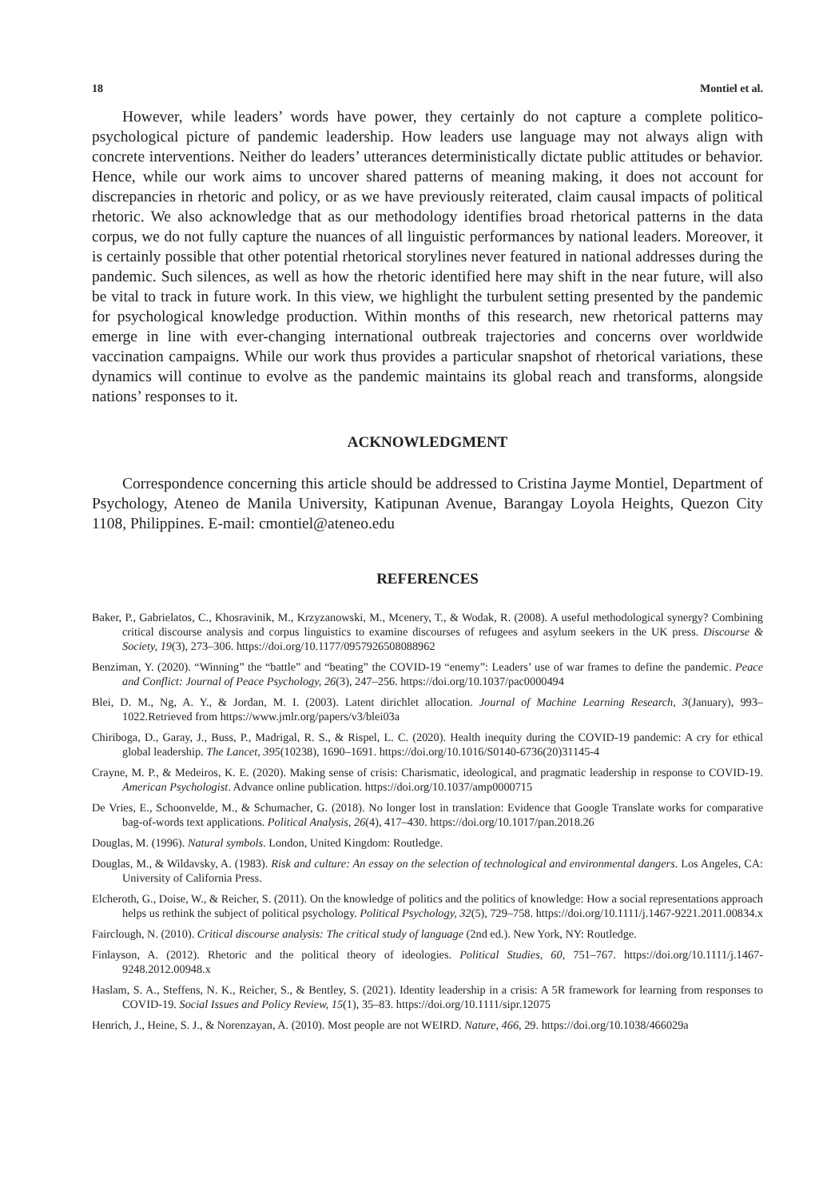18 Montiel et al.
However, while leaders’ words have power, they certainly do not capture a complete politico-psychological picture of pandemic leadership. How leaders use language may not always align with concrete interventions. Neither do leaders’ utterances deterministically dictate public attitudes or behavior. Hence, while our work aims to uncover shared patterns of meaning making, it does not account for discrepancies in rhetoric and policy, or as we have previously reiterated, claim causal impacts of political rhetoric. We also acknowledge that as our methodology identifies broad rhetorical patterns in the data corpus, we do not fully capture the nuances of all linguistic performances by national leaders. Moreover, it is certainly possible that other potential rhetorical storylines never featured in national addresses during the pandemic. Such silences, as well as how the rhetoric identified here may shift in the near future, will also be vital to track in future work. In this view, we highlight the turbulent setting presented by the pandemic for psychological knowledge production. Within months of this research, new rhetorical patterns may emerge in line with ever-changing international outbreak trajectories and concerns over worldwide vaccination campaigns. While our work thus provides a particular snapshot of rhetorical variations, these dynamics will continue to evolve as the pandemic maintains its global reach and transforms, alongside nations’ responses to it.
ACKNOWLEDGMENT
Correspondence concerning this article should be addressed to Cristina Jayme Montiel, Department of Psychology, Ateneo de Manila University, Katipunan Avenue, Barangay Loyola Heights, Quezon City 1108, Philippines. E-mail: cmontiel@ateneo.edu
REFERENCES
Baker, P., Gabrielatos, C., Khosravinik, M., Krzyzanowski, M., Mcenery, T., & Wodak, R. (2008). A useful methodological synergy? Combining critical discourse analysis and corpus linguistics to examine discourses of refugees and asylum seekers in the UK press. Discourse & Society, 19(3), 273–306. https://doi.org/10.1177/0957926508088962
Benziman, Y. (2020). “Winning” the “battle” and “beating” the COVID-19 “enemy”: Leaders’ use of war frames to define the pandemic. Peace and Conflict: Journal of Peace Psychology, 26(3), 247–256. https://doi.org/10.1037/pac0000494
Blei, D. M., Ng, A. Y., & Jordan, M. I. (2003). Latent dirichlet allocation. Journal of Machine Learning Research, 3(January), 993–1022.Retrieved from https://www.jmlr.org/papers/v3/blei03a
Chiriboga, D., Garay, J., Buss, P., Madrigal, R. S., & Rispel, L. C. (2020). Health inequity during the COVID-19 pandemic: A cry for ethical global leadership. The Lancet, 395(10238), 1690–1691. https://doi.org/10.1016/S0140-6736(20)31145-4
Crayne, M. P., & Medeiros, K. E. (2020). Making sense of crisis: Charismatic, ideological, and pragmatic leadership in response to COVID-19. American Psychologist. Advance online publication. https://doi.org/10.1037/amp0000715
De Vries, E., Schoonvelde, M., & Schumacher, G. (2018). No longer lost in translation: Evidence that Google Translate works for comparative bag-of-words text applications. Political Analysis, 26(4), 417–430. https://doi.org/10.1017/pan.2018.26
Douglas, M. (1996). Natural symbols. London, United Kingdom: Routledge.
Douglas, M., & Wildavsky, A. (1983). Risk and culture: An essay on the selection of technological and environmental dangers. Los Angeles, CA: University of California Press.
Elcheroth, G., Doise, W., & Reicher, S. (2011). On the knowledge of politics and the politics of knowledge: How a social representations approach helps us rethink the subject of political psychology. Political Psychology, 32(5), 729–758. https://doi.org/10.1111/j.1467-9221.2011.00834.x
Fairclough, N. (2010). Critical discourse analysis: The critical study of language (2nd ed.). New York, NY: Routledge.
Finlayson, A. (2012). Rhetoric and the political theory of ideologies. Political Studies, 60, 751–767. https://doi.org/10.1111/j.1467-9248.2012.00948.x
Haslam, S. A., Steffens, N. K., Reicher, S., & Bentley, S. (2021). Identity leadership in a crisis: A 5R framework for learning from responses to COVID-19. Social Issues and Policy Review, 15(1), 35–83. https://doi.org/10.1111/sipr.12075
Henrich, J., Heine, S. J., & Norenzayan, A. (2010). Most people are not WEIRD. Nature, 466, 29. https://doi.org/10.1038/466029a